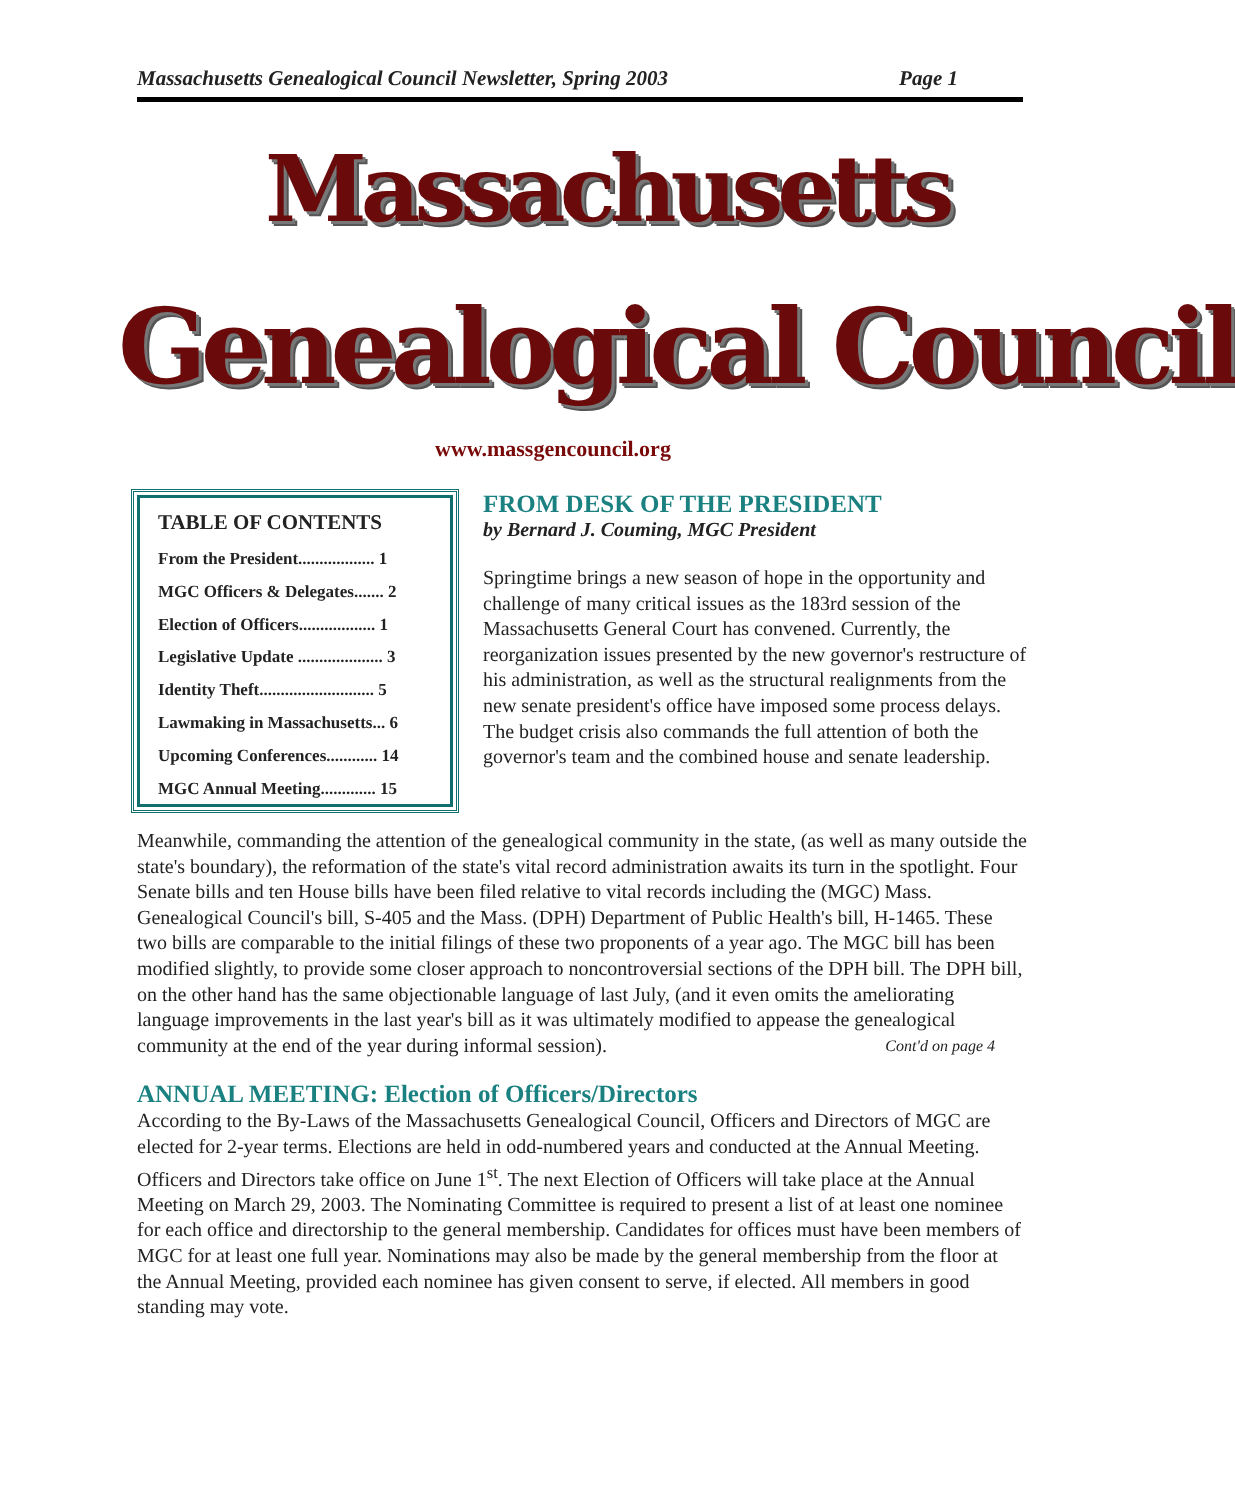Massachusetts Genealogical Council Newsletter, Spring 2003 Page 1
Massachusetts
Genealogical Council
www.massgencouncil.org
TABLE OF CONTENTS
From the President.................. 1
MGC Officers & Delegates....... 2
Election of Officers.................. 1
Legislative Update .................... 3
Identity Theft........................... 5
Lawmaking in Massachusetts... 6
Upcoming Conferences............ 14
MGC Annual Meeting............. 15
FROM DESK OF THE PRESIDENT
by Bernard J. Couming, MGC President
Springtime brings a new season of hope in the opportunity and challenge of many critical issues as the 183rd session of the Massachusetts General Court has convened. Currently, the reorganization issues presented by the new governor's restructure of his administration, as well as the structural realignments from the new senate president's office have imposed some process delays. The budget crisis also commands the full attention of both the governor's team and the combined house and senate leadership.
Meanwhile, commanding the attention of the genealogical community in the state, (as well as many outside the state's boundary), the reformation of the state's vital record administration awaits its turn in the spotlight. Four Senate bills and ten House bills have been filed relative to vital records including the (MGC) Mass. Genealogical Council's bill, S-405 and the Mass. (DPH) Department of Public Health's bill, H-1465. These two bills are comparable to the initial filings of these two proponents of a year ago. The MGC bill has been modified slightly, to provide some closer approach to noncontroversial sections of the DPH bill. The DPH bill, on the other hand has the same objectionable language of last July, (and it even omits the ameliorating language improvements in the last year's bill as it was ultimately modified to appease the genealogical community at the end of the year during informal session). Cont'd on page 4
ANNUAL MEETING: Election of Officers/Directors
According to the By-Laws of the Massachusetts Genealogical Council, Officers and Directors of MGC are elected for 2-year terms. Elections are held in odd-numbered years and conducted at the Annual Meeting. Officers and Directors take office on June 1<sup>st</sup>. The next Election of Officers will take place at the Annual Meeting on March 29, 2003. The Nominating Committee is required to present a list of at least one nominee for each office and directorship to the general membership. Candidates for offices must have been members of MGC for at least one full year. Nominations may also be made by the general membership from the floor at the Annual Meeting, provided each nominee has given consent to serve, if elected. All members in good standing may vote.